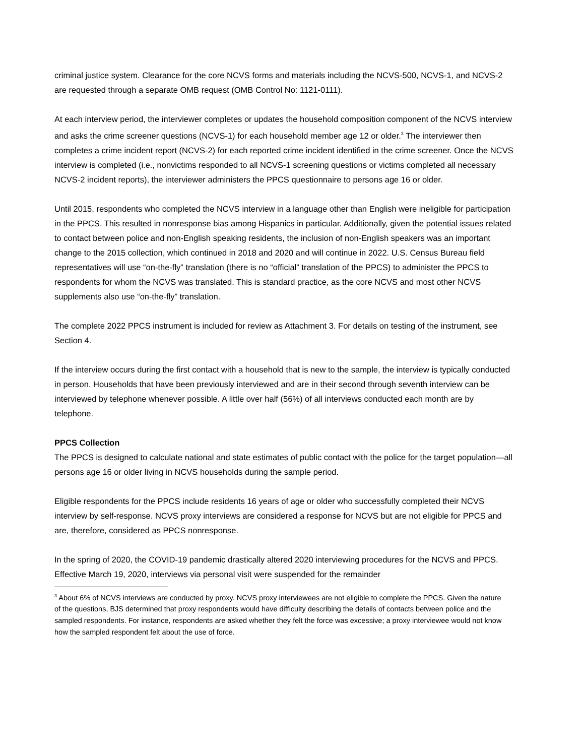criminal justice system. Clearance for the core NCVS forms and materials including the NCVS-500, NCVS-1, and NCVS-2 are requested through a separate OMB request (OMB Control No: 1121-0111).
At each interview period, the interviewer completes or updates the household composition component of the NCVS interview and asks the crime screener questions (NCVS-1) for each household member age 12 or older.<sup>3</sup> The interviewer then completes a crime incident report (NCVS-2) for each reported crime incident identified in the crime screener. Once the NCVS interview is completed (i.e., nonvictims responded to all NCVS-1 screening questions or victims completed all necessary NCVS-2 incident reports), the interviewer administers the PPCS questionnaire to persons age 16 or older.
Until 2015, respondents who completed the NCVS interview in a language other than English were ineligible for participation in the PPCS. This resulted in nonresponse bias among Hispanics in particular. Additionally, given the potential issues related to contact between police and non-English speaking residents, the inclusion of non-English speakers was an important change to the 2015 collection, which continued in 2018 and 2020 and will continue in 2022. U.S. Census Bureau field representatives will use “on-the-fly” translation (there is no “official” translation of the PPCS) to administer the PPCS to respondents for whom the NCVS was translated. This is standard practice, as the core NCVS and most other NCVS supplements also use “on-the-fly” translation.
The complete 2022 PPCS instrument is included for review as Attachment 3. For details on testing of the instrument, see Section 4.
If the interview occurs during the first contact with a household that is new to the sample, the interview is typically conducted in person. Households that have been previously interviewed and are in their second through seventh interview can be interviewed by telephone whenever possible. A little over half (56%) of all interviews conducted each month are by telephone.
PPCS Collection
The PPCS is designed to calculate national and state estimates of public contact with the police for the target population—all persons age 16 or older living in NCVS households during the sample period.
Eligible respondents for the PPCS include residents 16 years of age or older who successfully completed their NCVS interview by self-response. NCVS proxy interviews are considered a response for NCVS but are not eligible for PPCS and are, therefore, considered as PPCS nonresponse.
In the spring of 2020, the COVID-19 pandemic drastically altered 2020 interviewing procedures for the NCVS and PPCS. Effective March 19, 2020, interviews via personal visit were suspended for the remainder
<sup>3</sup> About 6% of NCVS interviews are conducted by proxy. NCVS proxy interviewees are not eligible to complete the PPCS. Given the nature of the questions, BJS determined that proxy respondents would have difficulty describing the details of contacts between police and the sampled respondents. For instance, respondents are asked whether they felt the force was excessive; a proxy interviewee would not know how the sampled respondent felt about the use of force.